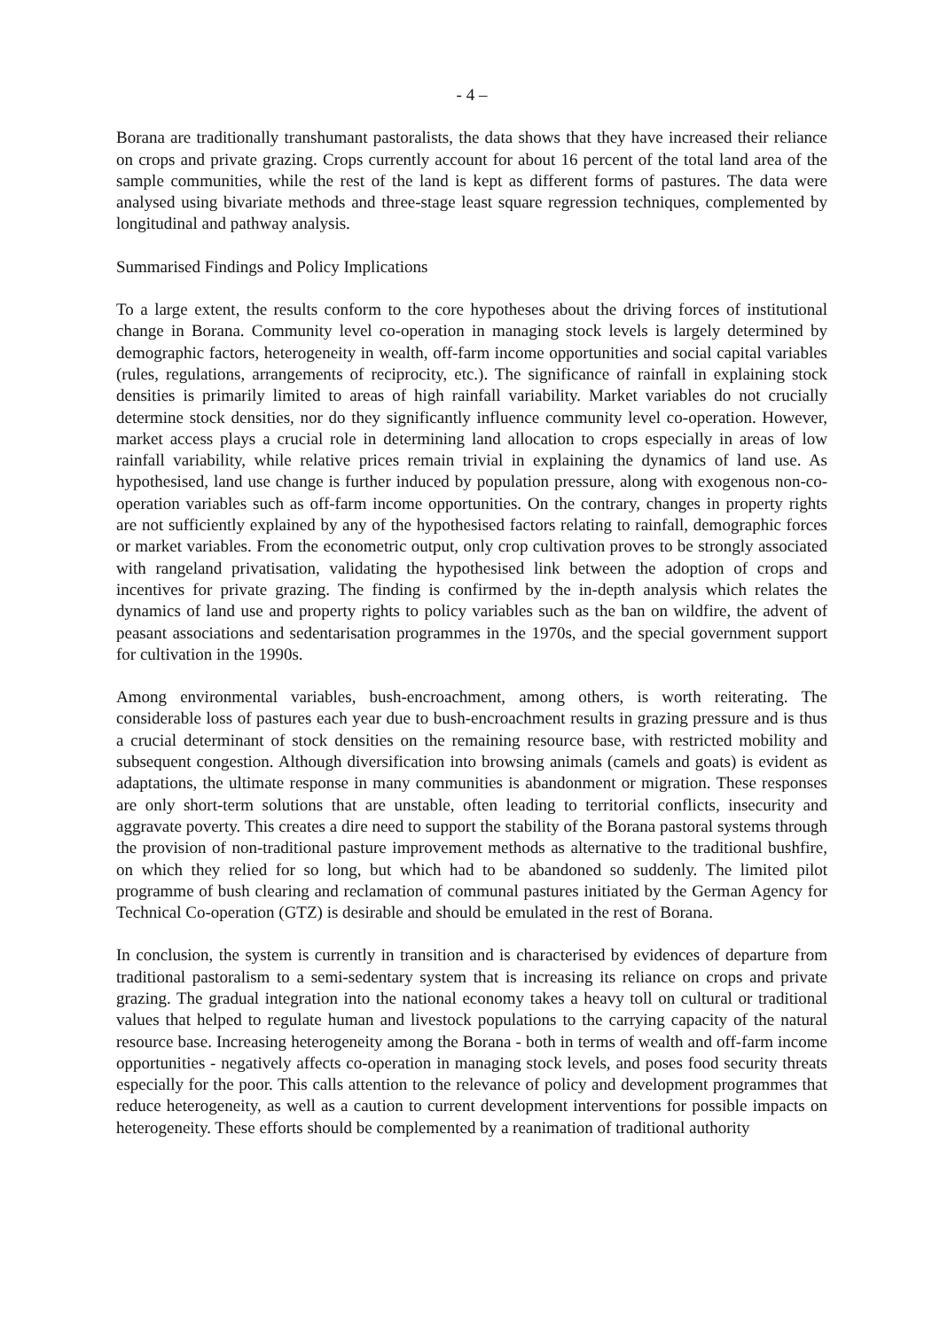- 4 –
Borana are traditionally transhumant pastoralists, the data shows that they have increased their reliance on crops and private grazing. Crops currently account for about 16 percent of the total land area of the sample communities, while the rest of the land is kept as different forms of pastures. The data were analysed using bivariate methods and three-stage least square regression techniques, complemented by longitudinal and pathway analysis.
Summarised Findings and Policy Implications
To a large extent, the results conform to the core hypotheses about the driving forces of institutional change in Borana. Community level co-operation in managing stock levels is largely determined by demographic factors, heterogeneity in wealth, off-farm income opportunities and social capital variables (rules, regulations, arrangements of reciprocity, etc.). The significance of rainfall in explaining stock densities is primarily limited to areas of high rainfall variability. Market variables do not crucially determine stock densities, nor do they significantly influence community level co-operation. However, market access plays a crucial role in determining land allocation to crops especially in areas of low rainfall variability, while relative prices remain trivial in explaining the dynamics of land use. As hypothesised, land use change is further induced by population pressure, along with exogenous non-co-operation variables such as off-farm income opportunities. On the contrary, changes in property rights are not sufficiently explained by any of the hypothesised factors relating to rainfall, demographic forces or market variables. From the econometric output, only crop cultivation proves to be strongly associated with rangeland privatisation, validating the hypothesised link between the adoption of crops and incentives for private grazing. The finding is confirmed by the in-depth analysis which relates the dynamics of land use and property rights to policy variables such as the ban on wildfire, the advent of peasant associations and sedentarisation programmes in the 1970s, and the special government support for cultivation in the 1990s.
Among environmental variables, bush-encroachment, among others, is worth reiterating. The considerable loss of pastures each year due to bush-encroachment results in grazing pressure and is thus a crucial determinant of stock densities on the remaining resource base, with restricted mobility and subsequent congestion. Although diversification into browsing animals (camels and goats) is evident as adaptations, the ultimate response in many communities is abandonment or migration. These responses are only short-term solutions that are unstable, often leading to territorial conflicts, insecurity and aggravate poverty. This creates a dire need to support the stability of the Borana pastoral systems through the provision of non-traditional pasture improvement methods as alternative to the traditional bushfire, on which they relied for so long, but which had to be abandoned so suddenly. The limited pilot programme of bush clearing and reclamation of communal pastures initiated by the German Agency for Technical Co-operation (GTZ) is desirable and should be emulated in the rest of Borana.
In conclusion, the system is currently in transition and is characterised by evidences of departure from traditional pastoralism to a semi-sedentary system that is increasing its reliance on crops and private grazing. The gradual integration into the national economy takes a heavy toll on cultural or traditional values that helped to regulate human and livestock populations to the carrying capacity of the natural resource base. Increasing heterogeneity among the Borana - both in terms of wealth and off-farm income opportunities - negatively affects co-operation in managing stock levels, and poses food security threats especially for the poor. This calls attention to the relevance of policy and development programmes that reduce heterogeneity, as well as a caution to current development interventions for possible impacts on heterogeneity. These efforts should be complemented by a reanimation of traditional authority